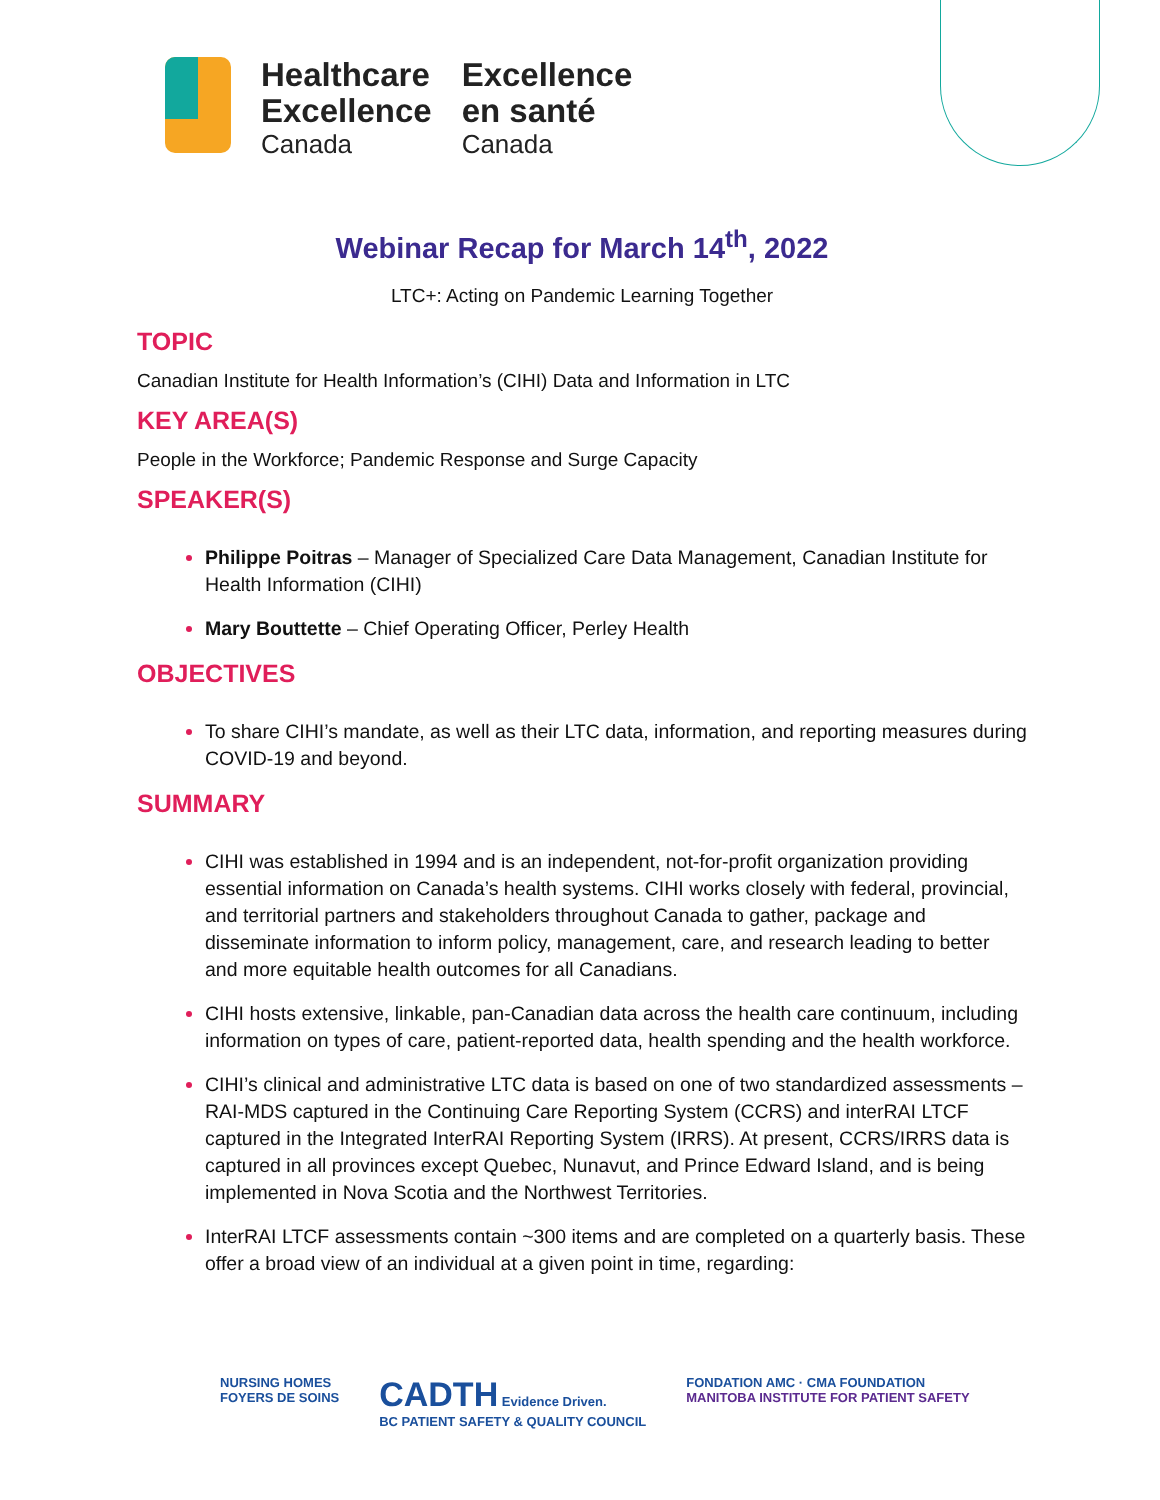Healthcare
Excellence
Canada
Excellence
en santé
Canada
Webinar Recap for March 14<sup>th</sup>, 2022
LTC+: Acting on Pandemic Learning Together
TOPIC
Canadian Institute for Health Information’s (CIHI) Data and Information in LTC
KEY AREA(S)
People in the Workforce; Pandemic Response and Surge Capacity
SPEAKER(S)
Philippe Poitras – Manager of Specialized Care Data Management, Canadian Institute for Health Information (CIHI)
Mary Bouttette – Chief Operating Officer, Perley Health
OBJECTIVES
To share CIHI’s mandate, as well as their LTC data, information, and reporting measures during COVID-19 and beyond.
SUMMARY
CIHI was established in 1994 and is an independent, not-for-profit organization providing essential information on Canada’s health systems. CIHI works closely with federal, provincial, and territorial partners and stakeholders throughout Canada to gather, package and disseminate information to inform policy, management, care, and research leading to better and more equitable health outcomes for all Canadians.
CIHI hosts extensive, linkable, pan-Canadian data across the health care continuum, including information on types of care, patient-reported data, health spending and the health workforce.
CIHI’s clinical and administrative LTC data is based on one of two standardized assessments – RAI-MDS captured in the Continuing Care Reporting System (CCRS) and interRAI LTCF captured in the Integrated InterRAI Reporting System (IRRS). At present, CCRS/IRRS data is captured in all provinces except Quebec, Nunavut, and Prince Edward Island, and is being implemented in Nova Scotia and the Northwest Territories.
InterRAI LTCF assessments contain ~300 items and are completed on a quarterly basis. These offer a broad view of an individual at a given point in time, regarding:
NURSING HOMES
FOYERS DE SOINS
CADTH Evidence Driven.
BC PATIENT SAFETY & QUALITY COUNCIL
FONDATION AMC · CMA FOUNDATION
MANITOBA INSTITUTE FOR PATIENT SAFETY